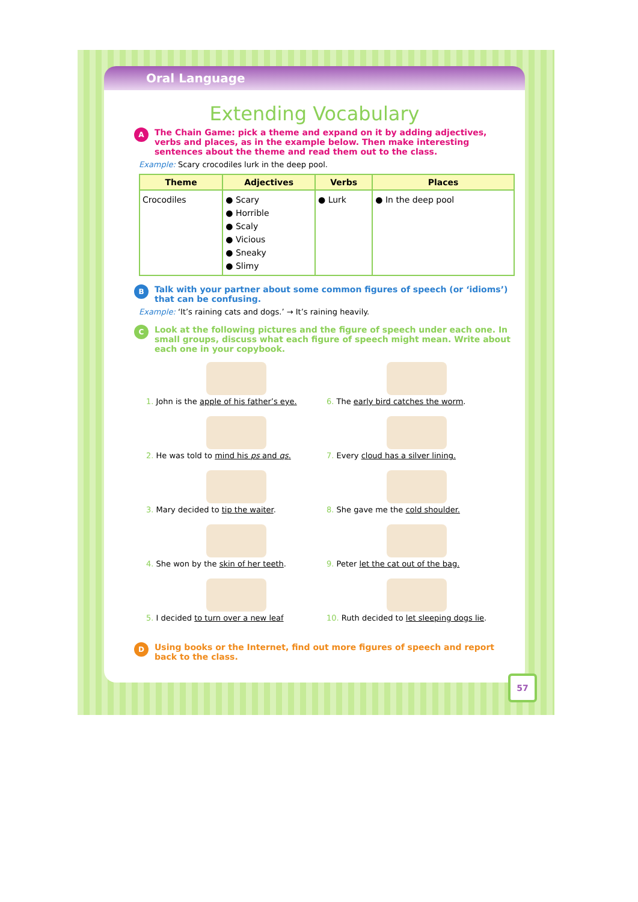Oral Language
Extending Vocabulary
A
The Chain Game: pick a theme and expand on it by adding adjectives, verbs and places, as in the example below. Then make interesting sentences about the theme and read them out to the class.
Example: Scary crocodiles lurk in the deep pool.
| Theme | Adjectives | Verbs | Places |
| --- | --- | --- | --- |
| Crocodiles | ● Scary ● Horrible ● Scaly ● Vicious ● Sneaky ● Slimy | ● Lurk | ● In the deep pool |
B
Talk with your partner about some common figures of speech (or ‘idioms’) that can be confusing.
Example: ‘It’s raining cats and dogs.’ → It’s raining heavily.
C
Look at the following pictures and the figure of speech under each one. In small groups, discuss what each figure of speech might mean. Write about each one in your copybook.
1. John is the apple of his father’s eye.
6. The early bird catches the worm.
2. He was told to mind his ps and qs.
7. Every cloud has a silver lining.
3. Mary decided to tip the waiter.
8. She gave me the cold shoulder.
4. She won by the skin of her teeth.
9. Peter let the cat out of the bag.
5. I decided to turn over a new leaf
10. Ruth decided to let sleeping dogs lie.
D
Using books or the Internet, find out more figures of speech and report back to the class.
57